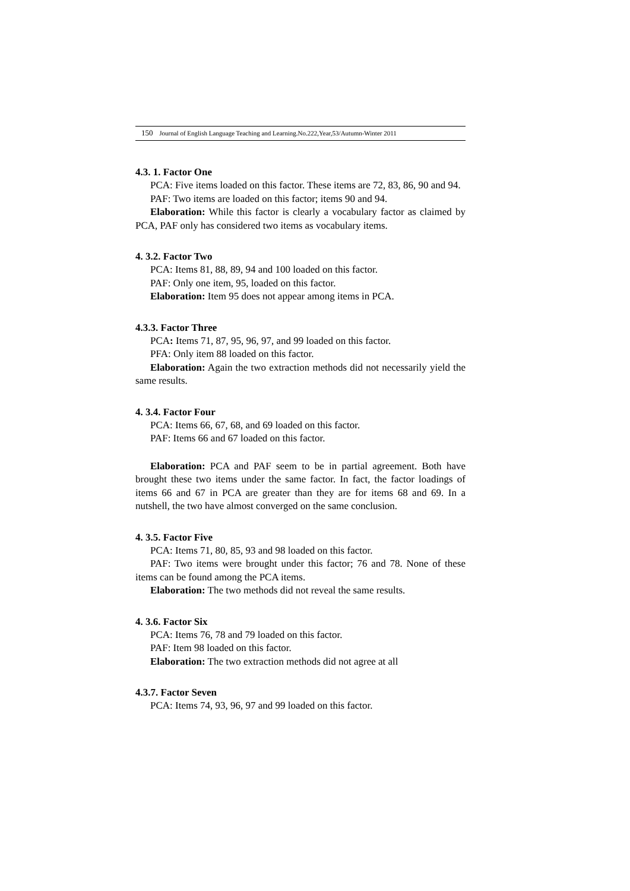150 Journal of English Language Teaching and Learning.No.222,Year,53/Autumn-Winter 2011
4.3. 1. Factor One
PCA: Five items loaded on this factor. These items are 72, 83, 86, 90 and 94.
PAF: Two items are loaded on this factor; items 90 and 94.
Elaboration: While this factor is clearly a vocabulary factor as claimed by PCA, PAF only has considered two items as vocabulary items.
4. 3.2. Factor Two
PCA: Items 81, 88, 89, 94 and 100 loaded on this factor.
PAF: Only one item, 95, loaded on this factor.
Elaboration: Item 95 does not appear among items in PCA.
4.3.3. Factor Three
PCA: Items 71, 87, 95, 96, 97, and 99 loaded on this factor.
PFA: Only item 88 loaded on this factor.
Elaboration: Again the two extraction methods did not necessarily yield the same results.
4. 3.4. Factor Four
PCA: Items 66, 67, 68, and 69 loaded on this factor.
PAF: Items 66 and 67 loaded on this factor.
Elaboration: PCA and PAF seem to be in partial agreement. Both have brought these two items under the same factor. In fact, the factor loadings of items 66 and 67 in PCA are greater than they are for items 68 and 69. In a nutshell, the two have almost converged on the same conclusion.
4. 3.5. Factor Five
PCA: Items 71, 80, 85, 93 and 98 loaded on this factor.
PAF: Two items were brought under this factor; 76 and 78. None of these items can be found among the PCA items.
Elaboration: The two methods did not reveal the same results.
4. 3.6. Factor Six
PCA: Items 76, 78 and 79 loaded on this factor.
PAF: Item 98 loaded on this factor.
Elaboration: The two extraction methods did not agree at all
4.3.7. Factor Seven
PCA: Items 74, 93, 96, 97 and 99 loaded on this factor.